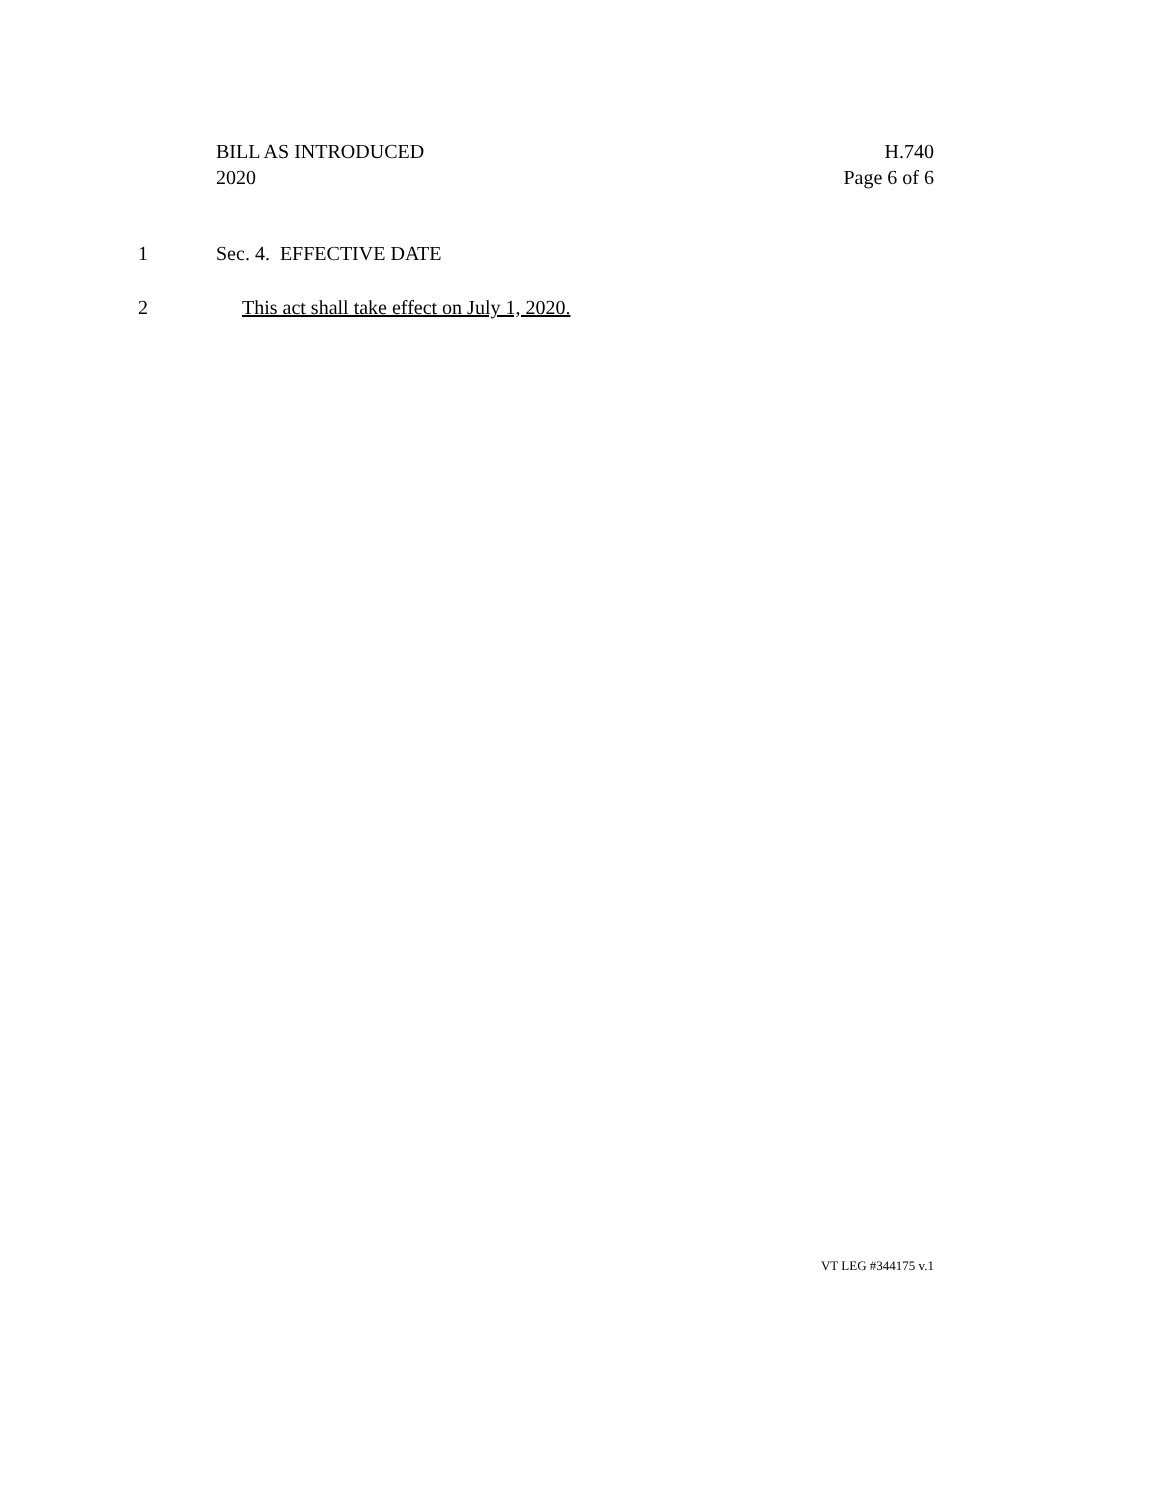BILL AS INTRODUCED
2020
H.740
Page 6 of 6
1 Sec. 4. EFFECTIVE DATE
2 This act shall take effect on July 1, 2020.
VT LEG #344175 v.1